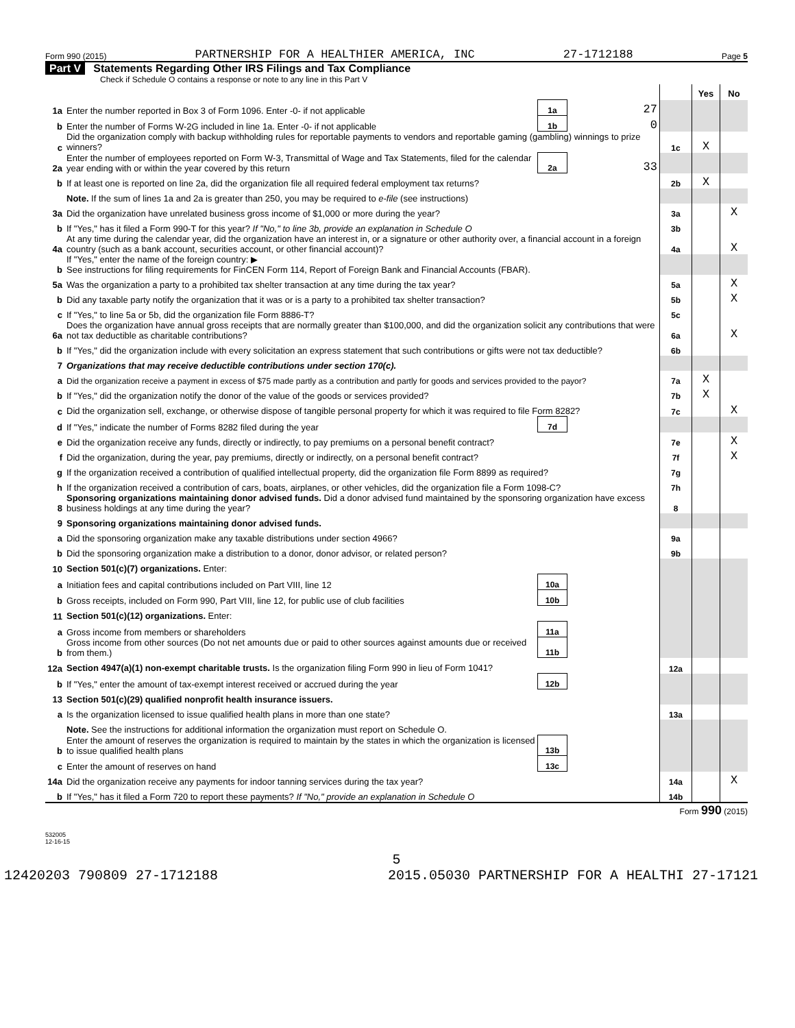Form 990 (2015) PARTNERSHIP FOR A HEALTHIER AMERICA, INC 27-1712188 Page 5
Part V Statements Regarding Other IRS Filings and Tax Compliance
Check if Schedule O contains a response or note to any line in this Part V
| | | | | | Yes | No |
| 1a | Enter the number reported in Box 3 of Form 1096. Enter -0- if not applicable | 1a | 27 | | | |
| b | Enter the number of Forms W-2G included in line 1a. Enter -0- if not applicable | 1b | 0 | | | |
| c | Did the organization comply with backup withholding rules for reportable payments to vendors and reportable gaming (gambling) winnings to prize winners? | | | 1c | X | |
| 2a | Enter the number of employees reported on Form W-3, Transmittal of Wage and Tax Statements, filed for the calendar year ending with or within the year covered by this return | 2a | 33 | | | |
| b | If at least one is reported on line 2a, did the organization file all required federal employment tax returns? | | | 2b | X | |
| | Note. If the sum of lines 1a and 2a is greater than 250, you may be required to e-file (see instructions) | | | | | |
| 3a | Did the organization have unrelated business gross income of $1,000 or more during the year? | | | 3a | | X |
| b | If "Yes," has it filed a Form 990-T for this year? If "No," to line 3b, provide an explanation in Schedule O | | | 3b | | |
| 4a | At any time during the calendar year, did the organization have an interest in, or a signature or other authority over, a financial account in a foreign country (such as a bank account, securities account, or other financial account)? | | | 4a | | X |
| b | If "Yes," enter the name of the foreign country: ▶ See instructions for filing requirements for FinCEN Form 114, Report of Foreign Bank and Financial Accounts (FBAR). | | | | | |
| 5a | Was the organization a party to a prohibited tax shelter transaction at any time during the tax year? | | | 5a | | X |
| b | Did any taxable party notify the organization that it was or is a party to a prohibited tax shelter transaction? | | | 5b | | X |
| c | If "Yes," to line 5a or 5b, did the organization file Form 8886-T? | | | 5c | | |
| 6a | Does the organization have annual gross receipts that are normally greater than $100,000, and did the organization solicit any contributions that were not tax deductible as charitable contributions? | | | 6a | | X |
| b | If "Yes," did the organization include with every solicitation an express statement that such contributions or gifts were not tax deductible? | | | 6b | | |
| 7 | Organizations that may receive deductible contributions under section 170(c). | | | | | |
| a | Did the organization receive a payment in excess of $75 made partly as a contribution and partly for goods and services provided to the payor? | | | 7a | X | |
| b | If "Yes," did the organization notify the donor of the value of the goods or services provided? | | | 7b | X | |
| c | Did the organization sell, exchange, or otherwise dispose of tangible personal property for which it was required to file Form 8282? | | | 7c | | X |
| d | If "Yes," indicate the number of Forms 8282 filed during the year | 7d | | | | |
| e | Did the organization receive any funds, directly or indirectly, to pay premiums on a personal benefit contract? | | | 7e | | X |
| f | Did the organization, during the year, pay premiums, directly or indirectly, on a personal benefit contract? | | | 7f | | X |
| g | If the organization received a contribution of qualified intellectual property, did the organization file Form 8899 as required? | | | 7g | | |
| h | If the organization received a contribution of cars, boats, airplanes, or other vehicles, did the organization file a Form 1098-C? | | | 7h | | |
| 8 | Sponsoring organizations maintaining donor advised funds. Did a donor advised fund maintained by the sponsoring organization have excess business holdings at any time during the year? | | | 8 | | |
| 9 | Sponsoring organizations maintaining donor advised funds. | | | | | |
| a | Did the sponsoring organization make any taxable distributions under section 4966? | | | 9a | | |
| b | Did the sponsoring organization make a distribution to a donor, donor advisor, or related person? | | | 9b | | |
| 10 | Section 501(c)(7) organizations. Enter: | | | | | |
| a | Initiation fees and capital contributions included on Part VIII, line 12 | 10a | | | | |
| b | Gross receipts, included on Form 990, Part VIII, line 12, for public use of club facilities | 10b | | | | |
| 11 | Section 501(c)(12) organizations. Enter: | | | | | |
| a | Gross income from members or shareholders | 11a | | | | |
| b | Gross income from other sources (Do not net amounts due or paid to other sources against amounts due or received from them.) | 11b | | | | |
| 12a | Section 4947(a)(1) non-exempt charitable trusts. Is the organization filing Form 990 in lieu of Form 1041? | | | 12a | | |
| b | If "Yes," enter the amount of tax-exempt interest received or accrued during the year | 12b | | | | |
| 13 | Section 501(c)(29) qualified nonprofit health insurance issuers. | | | | | |
| a | Is the organization licensed to issue qualified health plans in more than one state? | | | 13a | | |
| | Note. See the instructions for additional information the organization must report on Schedule O. | | | | | |
| b | Enter the amount of reserves the organization is required to maintain by the states in which the organization is licensed to issue qualified health plans | 13b | | | | |
| c | Enter the amount of reserves on hand | 13c | | | | |
| 14a | Did the organization receive any payments for indoor tanning services during the tax year? | | | 14a | | X |
| b | If "Yes," has it filed a Form 720 to report these payments? If "No," provide an explanation in Schedule O | | | 14b | | |
Form 990 (2015)
532005
12-16-15
5
12420203 790809 27-1712188 2015.05030 PARTNERSHIP FOR A HEALTHI 27-17121